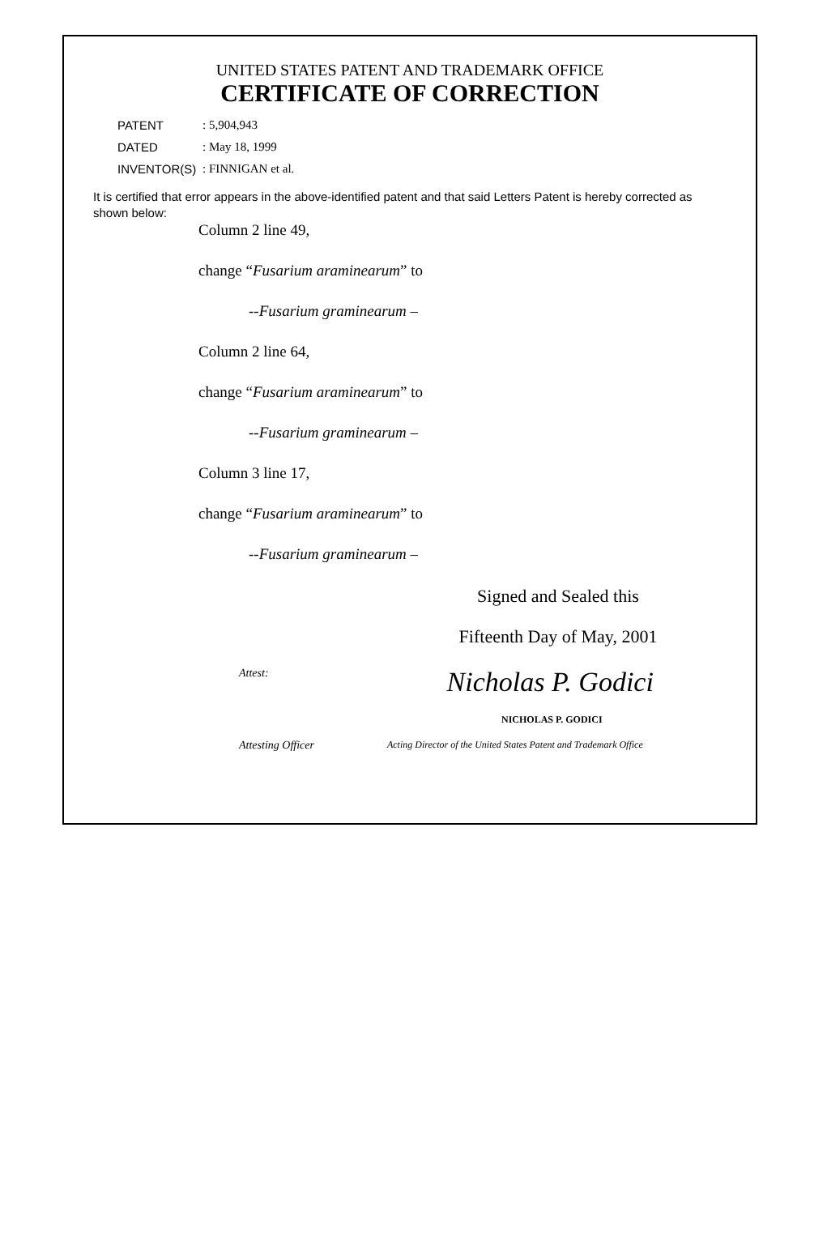UNITED STATES PATENT AND TRADEMARK OFFICE
CERTIFICATE OF CORRECTION
PATENT: 5,904,943
DATED: May 18, 1999
INVENTOR(S): FINNIGAN et al.
It is certified that error appears in the above-identified patent and that said Letters Patent is hereby corrected as shown below:
Column 2 line 49,
change “Fusarium araminearum” to
--Fusarium graminearum –
Column 2 line 64,
change “Fusarium araminearum” to
--Fusarium graminearum –
Column 3 line 17,
change “Fusarium araminearum” to
--Fusarium graminearum –
Signed and Sealed this
Fifteenth Day of May, 2001
Attest: Nicholas P. Godici
NICHOLAS P. GODICI
Attesting Officer Acting Director of the United States Patent and Trademark Office